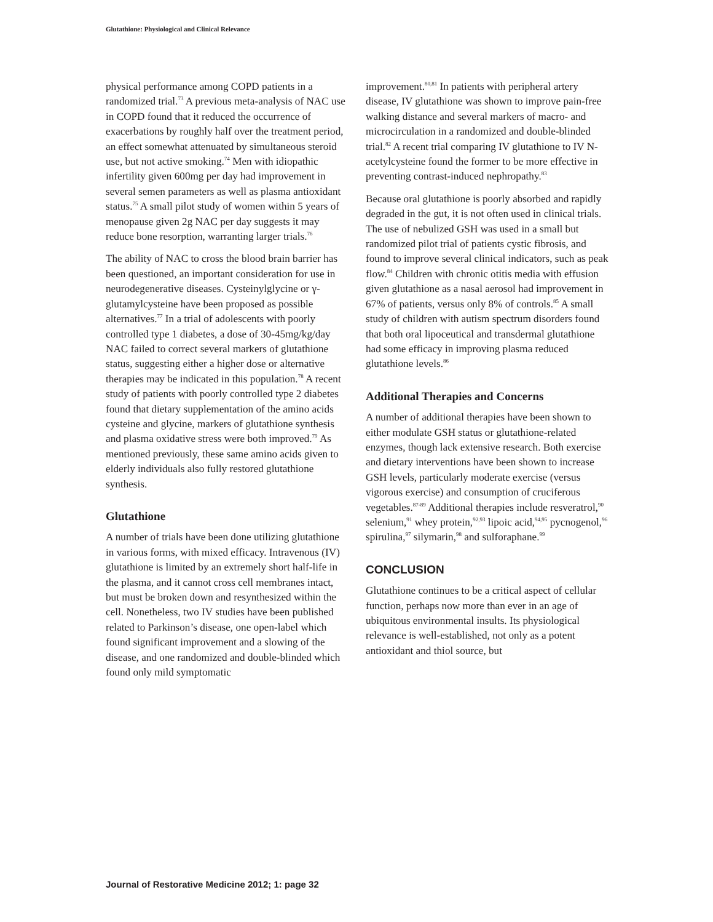Glutathione: Physiological and Clinical Relevance
physical performance among COPD patients in a randomized trial.<sup>73</sup> A previous meta-analysis of NAC use in COPD found that it reduced the occurrence of exacerbations by roughly half over the treatment period, an effect somewhat attenuated by simultaneous steroid use, but not active smoking.<sup>74</sup> Men with idiopathic infertility given 600mg per day had improvement in several semen parameters as well as plasma antioxidant status.<sup>75</sup> A small pilot study of women within 5 years of menopause given 2g NAC per day suggests it may reduce bone resorption, warranting larger trials.<sup>76</sup>
The ability of NAC to cross the blood brain barrier has been questioned, an important consideration for use in neurodegenerative diseases. Cysteinylglycine or γ-glutamylcysteine have been proposed as possible alternatives.<sup>77</sup> In a trial of adolescents with poorly controlled type 1 diabetes, a dose of 30-45mg/kg/day NAC failed to correct several markers of glutathione status, suggesting either a higher dose or alternative therapies may be indicated in this population.<sup>78</sup> A recent study of patients with poorly controlled type 2 diabetes found that dietary supplementation of the amino acids cysteine and glycine, markers of glutathione synthesis and plasma oxidative stress were both improved.<sup>79</sup> As mentioned previously, these same amino acids given to elderly individuals also fully restored glutathione synthesis.
Glutathione
A number of trials have been done utilizing glutathione in various forms, with mixed efficacy. Intravenous (IV) glutathione is limited by an extremely short half-life in the plasma, and it cannot cross cell membranes intact, but must be broken down and resynthesized within the cell. Nonetheless, two IV studies have been published related to Parkinson’s disease, one open-label which found significant improvement and a slowing of the disease, and one randomized and double-blinded which found only mild symptomatic
improvement.<sup>80,81</sup> In patients with peripheral artery disease, IV glutathione was shown to improve pain-free walking distance and several markers of macro- and microcirculation in a randomized and double-blinded trial.<sup>82</sup> A recent trial comparing IV glutathione to IV N-acetylcysteine found the former to be more effective in preventing contrast-induced nephropathy.<sup>83</sup>
Because oral glutathione is poorly absorbed and rapidly degraded in the gut, it is not often used in clinical trials. The use of nebulized GSH was used in a small but randomized pilot trial of patients cystic fibrosis, and found to improve several clinical indicators, such as peak flow.<sup>84</sup> Children with chronic otitis media with effusion given glutathione as a nasal aerosol had improvement in 67% of patients, versus only 8% of controls.<sup>85</sup> A small study of children with autism spectrum disorders found that both oral lipoceutical and transdermal glutathione had some efficacy in improving plasma reduced glutathione levels.<sup>86</sup>
Additional Therapies and Concerns
A number of additional therapies have been shown to either modulate GSH status or glutathione-related enzymes, though lack extensive research. Both exercise and dietary interventions have been shown to increase GSH levels, particularly moderate exercise (versus vigorous exercise) and consumption of cruciferous vegetables.<sup>87-89</sup> Additional therapies include resveratrol,<sup>90</sup> selenium,<sup>91</sup> whey protein,<sup>92,93</sup> lipoic acid,<sup>94,95</sup> pycnogenol,<sup>96</sup> spirulina,<sup>97</sup> silymarin,<sup>98</sup> and sulforaphane.<sup>99</sup>
CONCLUSION
Glutathione continues to be a critical aspect of cellular function, perhaps now more than ever in an age of ubiquitous environmental insults. Its physiological relevance is well-established, not only as a potent antioxidant and thiol source, but
Journal of Restorative Medicine 2012; 1: page 32